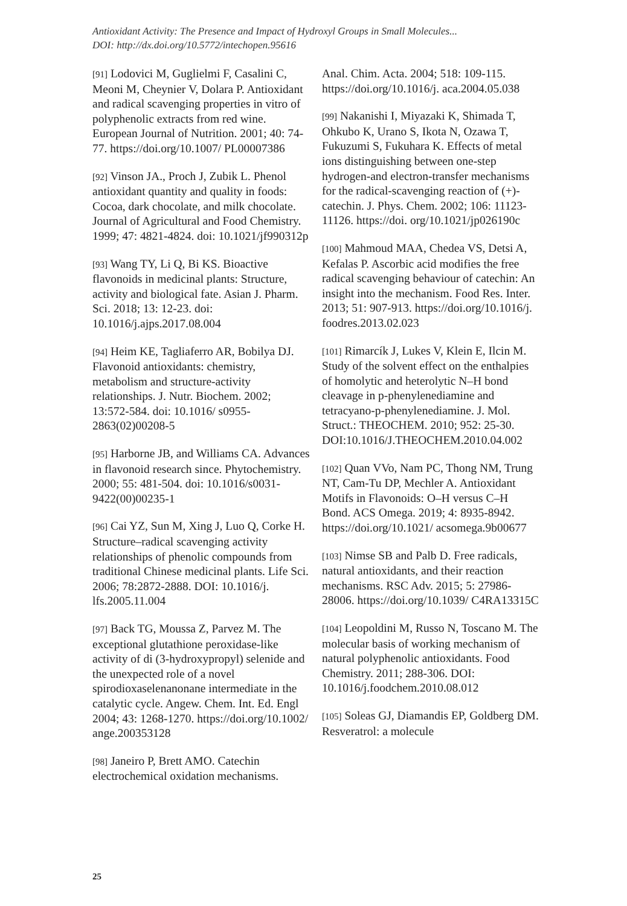Antioxidant Activity: The Presence and Impact of Hydroxyl Groups in Small Molecules...
DOI: http://dx.doi.org/10.5772/intechopen.95616
[91] Lodovici M, Guglielmi F, Casalini C, Meoni M, Cheynier V, Dolara P. Antioxidant and radical scavenging properties in vitro of polyphenolic extracts from red wine. European Journal of Nutrition. 2001; 40: 74-77. https://doi.org/10.1007/ PL00007386
[92] Vinson JA., Proch J, Zubik L. Phenol antioxidant quantity and quality in foods: Cocoa, dark chocolate, and milk chocolate. Journal of Agricultural and Food Chemistry. 1999; 47: 4821-4824. doi: 10.1021/jf990312p
[93] Wang TY, Li Q, Bi KS. Bioactive flavonoids in medicinal plants: Structure, activity and biological fate. Asian J. Pharm. Sci. 2018; 13: 12-23. doi: 10.1016/j.ajps.2017.08.004
[94] Heim KE, Tagliaferro AR, Bobilya DJ. Flavonoid antioxidants: chemistry, metabolism and structure-activity relationships. J. Nutr. Biochem. 2002; 13:572-584. doi: 10.1016/ s0955-2863(02)00208-5
[95] Harborne JB, and Williams CA. Advances in flavonoid research since. Phytochemistry. 2000; 55: 481-504. doi: 10.1016/s0031-9422(00)00235-1
[96] Cai YZ, Sun M, Xing J, Luo Q, Corke H. Structure–radical scavenging activity relationships of phenolic compounds from traditional Chinese medicinal plants. Life Sci. 2006; 78:2872-2888. DOI: 10.1016/j. lfs.2005.11.004
[97] Back TG, Moussa Z, Parvez M. The exceptional glutathione peroxidase-like activity of di (3-hydroxypropyl) selenide and the unexpected role of a novel spirodioxaselenanonane intermediate in the catalytic cycle. Angew. Chem. Int. Ed. Engl 2004; 43: 1268-1270. https://doi.org/10.1002/ ange.200353128
[98] Janeiro P, Brett AMO. Catechin electrochemical oxidation mechanisms.
Anal. Chim. Acta. 2004; 518: 109-115. https://doi.org/10.1016/j. aca.2004.05.038
[99] Nakanishi I, Miyazaki K, Shimada T, Ohkubo K, Urano S, Ikota N, Ozawa T, Fukuzumi S, Fukuhara K. Effects of metal ions distinguishing between one-step hydrogen-and electron-transfer mechanisms for the radical-scavenging reaction of (+)-catechin. J. Phys. Chem. 2002; 106: 11123-11126. https://doi. org/10.1021/jp026190c
[100] Mahmoud MAA, Chedea VS, Detsi A, Kefalas P. Ascorbic acid modifies the free radical scavenging behaviour of catechin: An insight into the mechanism. Food Res. Inter. 2013; 51: 907-913. https://doi.org/10.1016/j. foodres.2013.02.023
[101] Rimarcík J, Lukes V, Klein E, Ilcin M. Study of the solvent effect on the enthalpies of homolytic and heterolytic N–H bond cleavage in p-phenylenediamine and tetracyano-p-phenylenediamine. J. Mol. Struct.: THEOCHEM. 2010; 952: 25-30. DOI:10.1016/J.THEOCHEM.2010.04.002
[102] Quan VVo, Nam PC, Thong NM, Trung NT, Cam-Tu DP, Mechler A. Antioxidant Motifs in Flavonoids: O–H versus C–H Bond. ACS Omega. 2019; 4: 8935-8942. https://doi.org/10.1021/ acsomega.9b00677
[103] Nimse SB and Palb D. Free radicals, natural antioxidants, and their reaction mechanisms. RSC Adv. 2015; 5: 27986-28006. https://doi.org/10.1039/ C4RA13315C
[104] Leopoldini M, Russo N, Toscano M. The molecular basis of working mechanism of natural polyphenolic antioxidants. Food Chemistry. 2011; 288-306. DOI: 10.1016/j.foodchem.2010.08.012
[105] Soleas GJ, Diamandis EP, Goldberg DM. Resveratrol: a molecule
25